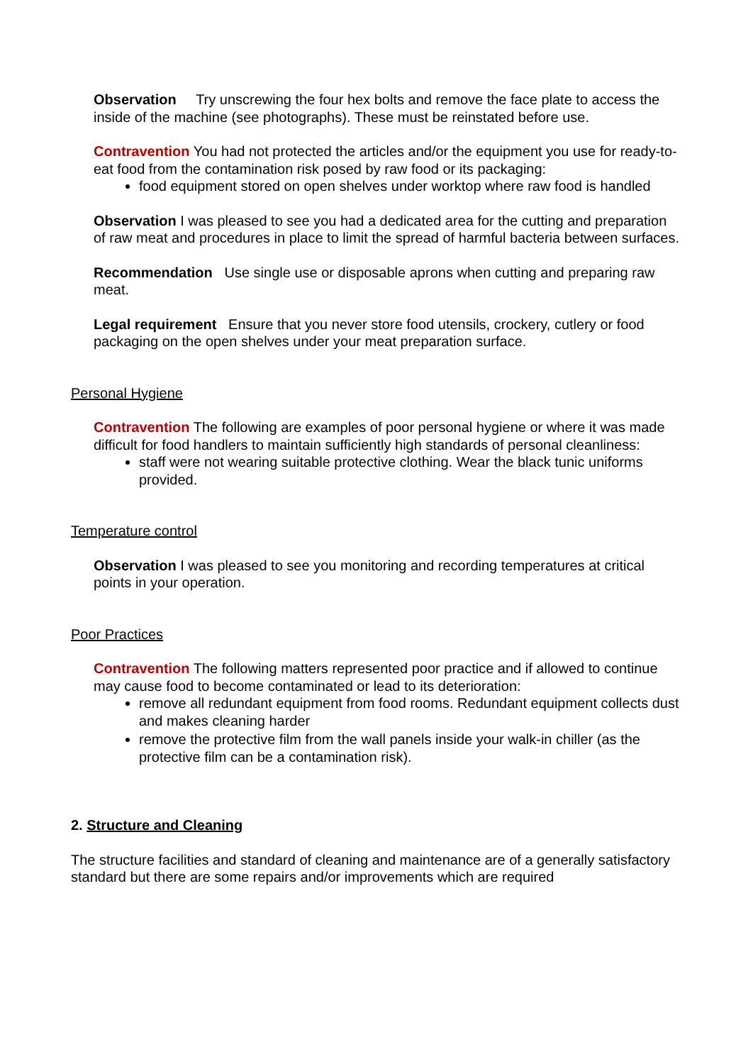Observation Try unscrewing the four hex bolts and remove the face plate to access the inside of the machine (see photographs). These must be reinstated before use.
Contravention You had not protected the articles and/or the equipment you use for ready-to-eat food from the contamination risk posed by raw food or its packaging:
food equipment stored on open shelves under worktop where raw food is handled
Observation I was pleased to see you had a dedicated area for the cutting and preparation of raw meat and procedures in place to limit the spread of harmful bacteria between surfaces.
Recommendation Use single use or disposable aprons when cutting and preparing raw meat.
Legal requirement Ensure that you never store food utensils, crockery, cutlery or food packaging on the open shelves under your meat preparation surface.
Personal Hygiene
Contravention The following are examples of poor personal hygiene or where it was made difficult for food handlers to maintain sufficiently high standards of personal cleanliness:
staff were not wearing suitable protective clothing. Wear the black tunic uniforms provided.
Temperature control
Observation I was pleased to see you monitoring and recording temperatures at critical points in your operation.
Poor Practices
Contravention The following matters represented poor practice and if allowed to continue may cause food to become contaminated or lead to its deterioration:
remove all redundant equipment from food rooms. Redundant equipment collects dust and makes cleaning harder
remove the protective film from the wall panels inside your walk-in chiller (as the protective film can be a contamination risk).
2. Structure and Cleaning
The structure facilities and standard of cleaning and maintenance are of a generally satisfactory standard but there are some repairs and/or improvements which are required